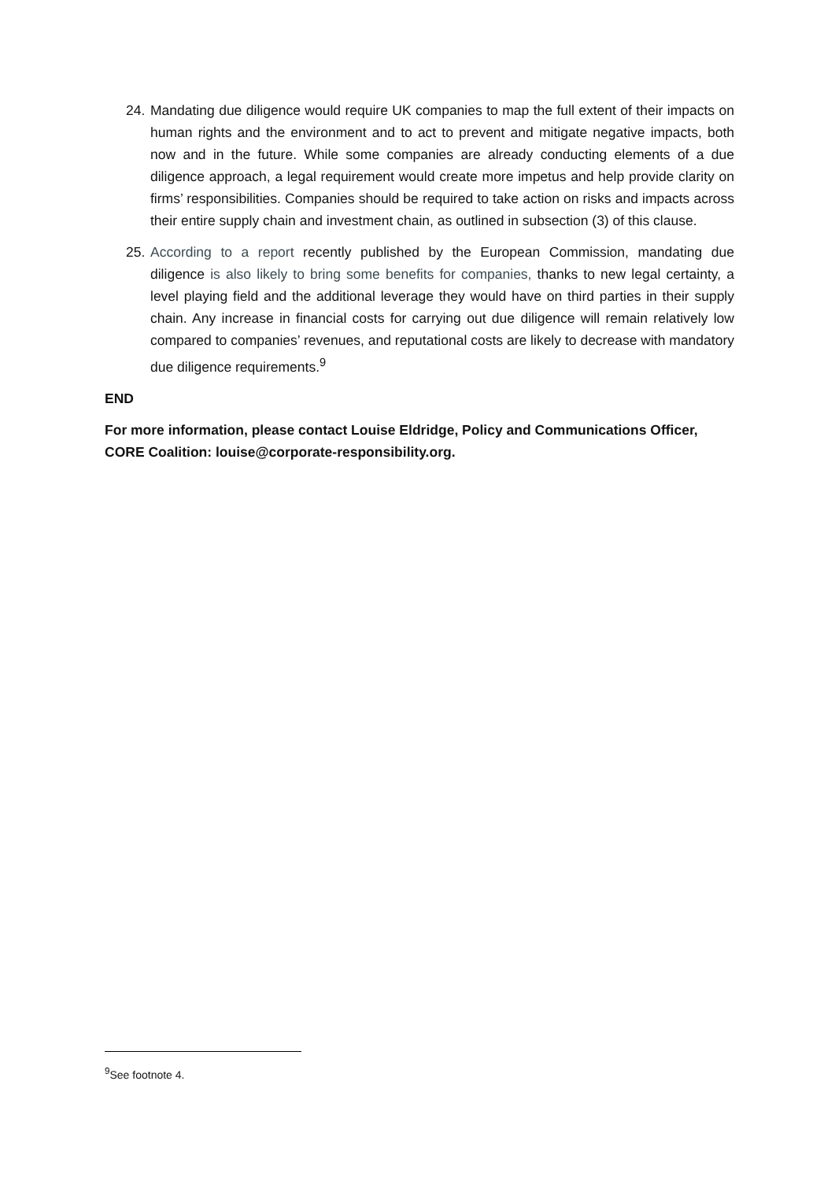24. Mandating due diligence would require UK companies to map the full extent of their impacts on human rights and the environment and to act to prevent and mitigate negative impacts, both now and in the future. While some companies are already conducting elements of a due diligence approach, a legal requirement would create more impetus and help provide clarity on firms’ responsibilities. Companies should be required to take action on risks and impacts across their entire supply chain and investment chain, as outlined in subsection (3) of this clause.
25. According to a report recently published by the European Commission, mandating due diligence is also likely to bring some benefits for companies, thanks to new legal certainty, a level playing field and the additional leverage they would have on third parties in their supply chain. Any increase in financial costs for carrying out due diligence will remain relatively low compared to companies’ revenues, and reputational costs are likely to decrease with mandatory due diligence requirements.<sup>9</sup>
END
For more information, please contact Louise Eldridge, Policy and Communications Officer, CORE Coalition: louise@corporate-responsibility.org.
<sup>9</sup> See footnote 4.